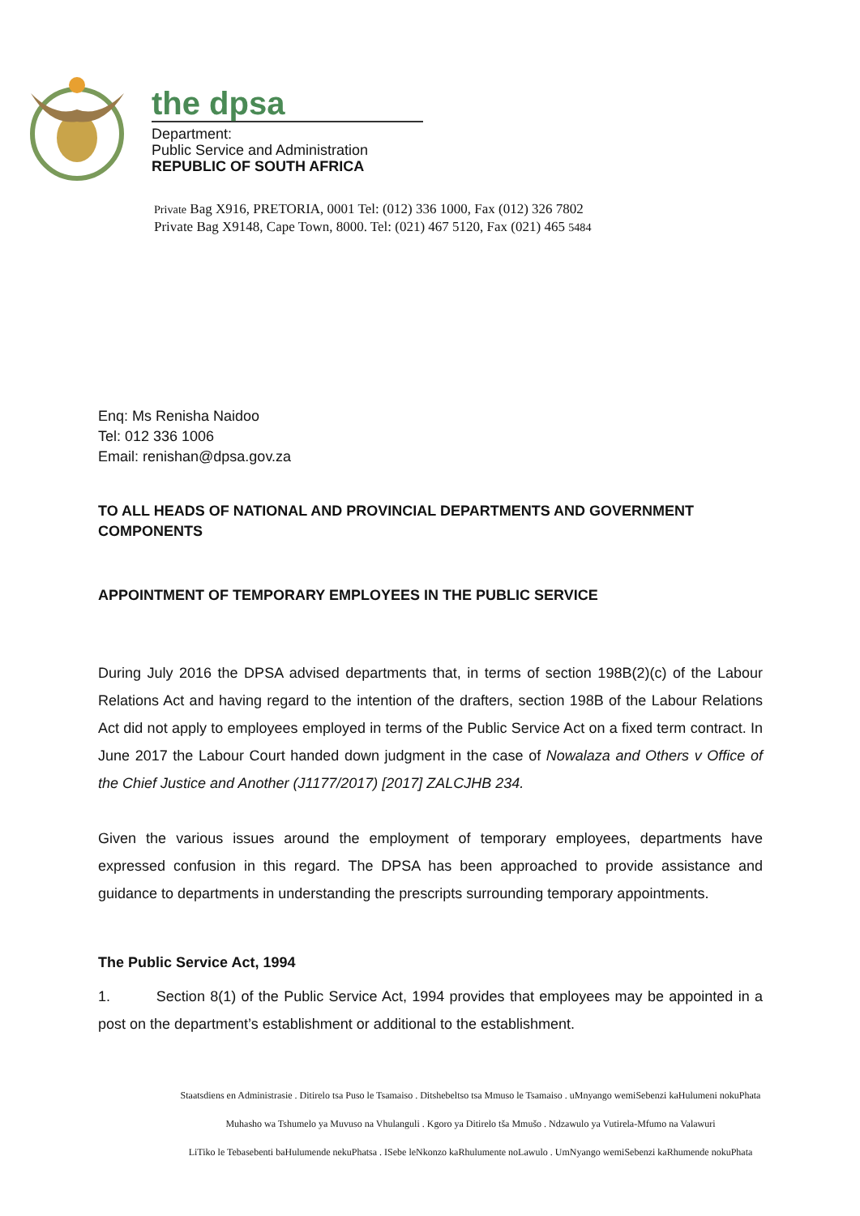the dpsa
Department:
Public Service and Administration
REPUBLIC OF SOUTH AFRICA
Private Bag X916, PRETORIA, 0001 Tel: (012) 336 1000, Fax (012) 326 7802
Private Bag X9148, Cape Town, 8000. Tel: (021) 467 5120, Fax (021) 465 5484
Enq: Ms Renisha Naidoo
Tel: 012 336 1006
Email: renishan@dpsa.gov.za
TO ALL HEADS OF NATIONAL AND PROVINCIAL DEPARTMENTS AND GOVERNMENT COMPONENTS
APPOINTMENT OF TEMPORARY EMPLOYEES IN THE PUBLIC SERVICE
During July 2016 the DPSA advised departments that, in terms of section 198B(2)(c) of the Labour Relations Act and having regard to the intention of the drafters, section 198B of the Labour Relations Act did not apply to employees employed in terms of the Public Service Act on a fixed term contract. In June 2017 the Labour Court handed down judgment in the case of Nowalaza and Others v Office of the Chief Justice and Another (J1177/2017) [2017] ZALCJHB 234.
Given the various issues around the employment of temporary employees, departments have expressed confusion in this regard. The DPSA has been approached to provide assistance and guidance to departments in understanding the prescripts surrounding temporary appointments.
The Public Service Act, 1994
1. Section 8(1) of the Public Service Act, 1994 provides that employees may be appointed in a post on the department’s establishment or additional to the establishment.
Staatsdiens en Administrasie . Ditirelo tsa Puso le Tsamaiso . Ditshebeltso tsa Mmuso le Tsamaiso . uMnyango wemiSebenzi kaHulumeni nokuPhata
Muhasho wa Tshumelo ya Muvuso na Vhulanguli . Kgoro ya Ditirelo tša Mmušo . Ndzawulo ya Vutirela-Mfumo na Valawuri
LiTiko le Tebasebenti baHulumende nekuPhatsa . ISebe leNkonzo kaRhulumente noLawulo . UmNyango wemiSebenzi kaRhumende nokuPhata